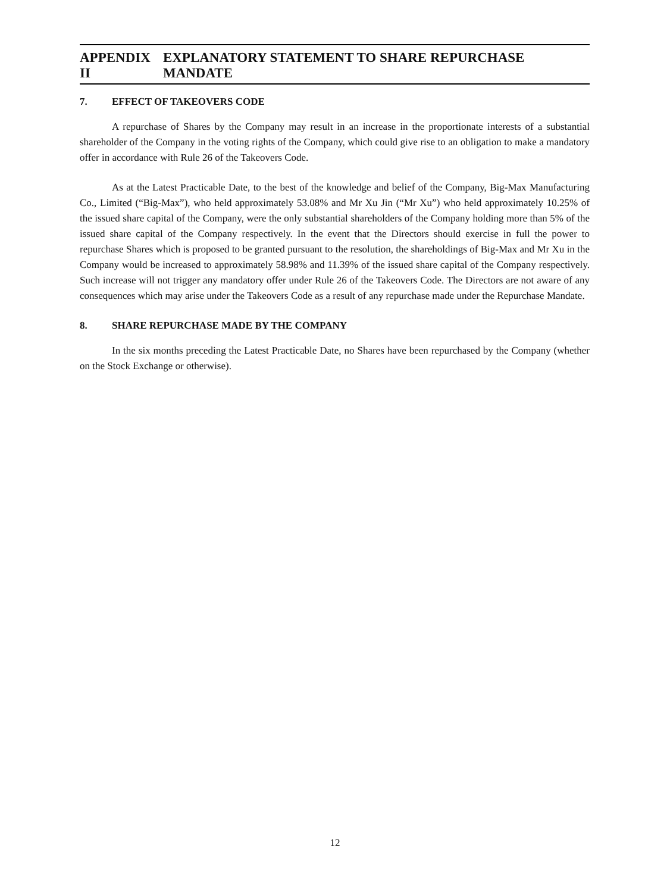APPENDIX II EXPLANATORY STATEMENT TO SHARE REPURCHASE MANDATE
7. EFFECT OF TAKEOVERS CODE
A repurchase of Shares by the Company may result in an increase in the proportionate interests of a substantial shareholder of the Company in the voting rights of the Company, which could give rise to an obligation to make a mandatory offer in accordance with Rule 26 of the Takeovers Code.
As at the Latest Practicable Date, to the best of the knowledge and belief of the Company, Big-Max Manufacturing Co., Limited (“Big-Max”), who held approximately 53.08% and Mr Xu Jin (“Mr Xu”) who held approximately 10.25% of the issued share capital of the Company, were the only substantial shareholders of the Company holding more than 5% of the issued share capital of the Company respectively. In the event that the Directors should exercise in full the power to repurchase Shares which is proposed to be granted pursuant to the resolution, the shareholdings of Big-Max and Mr Xu in the Company would be increased to approximately 58.98% and 11.39% of the issued share capital of the Company respectively. Such increase will not trigger any mandatory offer under Rule 26 of the Takeovers Code. The Directors are not aware of any consequences which may arise under the Takeovers Code as a result of any repurchase made under the Repurchase Mandate.
8. SHARE REPURCHASE MADE BY THE COMPANY
In the six months preceding the Latest Practicable Date, no Shares have been repurchased by the Company (whether on the Stock Exchange or otherwise).
12